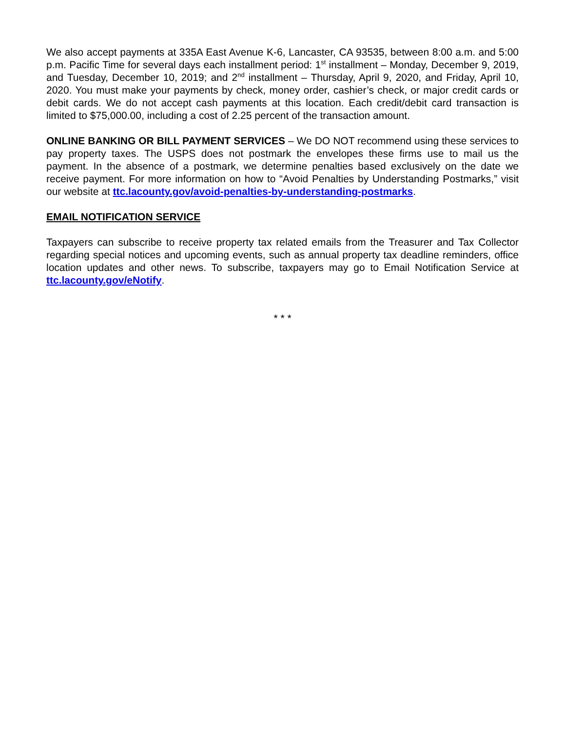We also accept payments at 335A East Avenue K-6, Lancaster, CA 93535, between 8:00 a.m. and 5:00 p.m. Pacific Time for several days each installment period: 1<sup>st</sup> installment – Monday, December 9, 2019, and Tuesday, December 10, 2019; and 2<sup>nd</sup> installment – Thursday, April 9, 2020, and Friday, April 10, 2020. You must make your payments by check, money order, cashier’s check, or major credit cards or debit cards. We do not accept cash payments at this location. Each credit/debit card transaction is limited to $75,000.00, including a cost of 2.25 percent of the transaction amount.
ONLINE BANKING OR BILL PAYMENT SERVICES – We DO NOT recommend using these services to pay property taxes. The USPS does not postmark the envelopes these firms use to mail us the payment. In the absence of a postmark, we determine penalties based exclusively on the date we receive payment. For more information on how to “Avoid Penalties by Understanding Postmarks,” visit our website at ttc.lacounty.gov/avoid-penalties-by-understanding-postmarks.
EMAIL NOTIFICATION SERVICE
Taxpayers can subscribe to receive property tax related emails from the Treasurer and Tax Collector regarding special notices and upcoming events, such as annual property tax deadline reminders, office location updates and other news. To subscribe, taxpayers may go to Email Notification Service at ttc.lacounty.gov/eNotify.
* * *